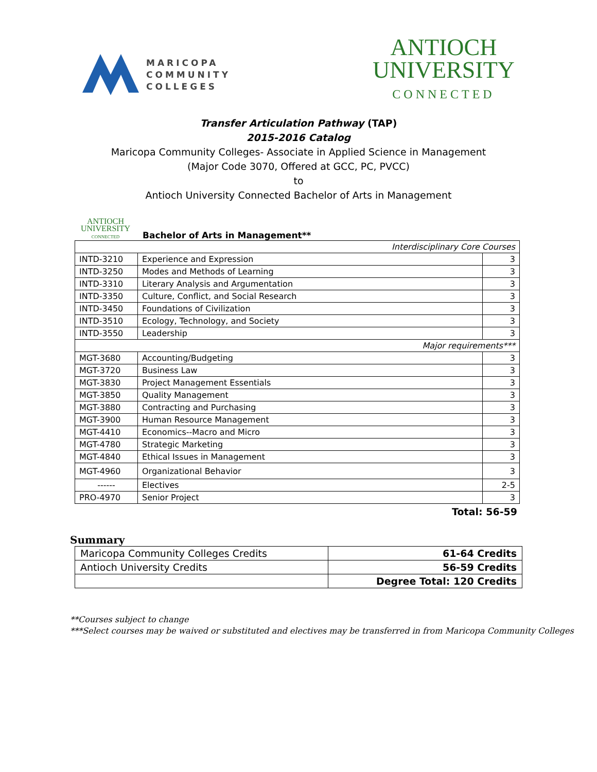MARICOPA
COMMUNITY
COLLEGES
ANTIOCH
UNIVERSITY
CONNECTED
Transfer Articulation Pathway (TAP)
2015-2016 Catalog
Maricopa Community Colleges- Associate in Applied Science in Management
(Major Code 3070, Offered at GCC, PC, PVCC)
to
Antioch University Connected Bachelor of Arts in Management
ANTIOCH
UNIVERSITY
CONNECTED
Bachelor of Arts in Management**
| Interdisciplinary Core Courses | | |
| INTD-3210 | Experience and Expression | 3 |
| INTD-3250 | Modes and Methods of Learning | 3 |
| INTD-3310 | Literary Analysis and Argumentation | 3 |
| INTD-3350 | Culture, Conflict, and Social Research | 3 |
| INTD-3450 | Foundations of Civilization | 3 |
| INTD-3510 | Ecology, Technology, and Society | 3 |
| INTD-3550 | Leadership | 3 |
| Major requirements*** | | |
| MGT-3680 | Accounting/Budgeting | 3 |
| MGT-3720 | Business Law | 3 |
| MGT-3830 | Project Management Essentials | 3 |
| MGT-3850 | Quality Management | 3 |
| MGT-3880 | Contracting and Purchasing | 3 |
| MGT-3900 | Human Resource Management | 3 |
| MGT-4410 | Economics--Macro and Micro | 3 |
| MGT-4780 | Strategic Marketing | 3 |
| MGT-4840 | Ethical Issues in Management | 3 |
| MGT-4960 | Organizational Behavior | 3 |
| ------ | Electives | 2-5 |
| PRO-4970 | Senior Project | 3 |
Total: 56-59
Summary
| Maricopa Community Colleges Credits | 61-64 Credits |
| Antioch University Credits | 56-59 Credits |
| | Degree Total: 120 Credits |
**Courses subject to change
***Select courses may be waived or substituted and electives may be transferred in from Maricopa Community Colleges